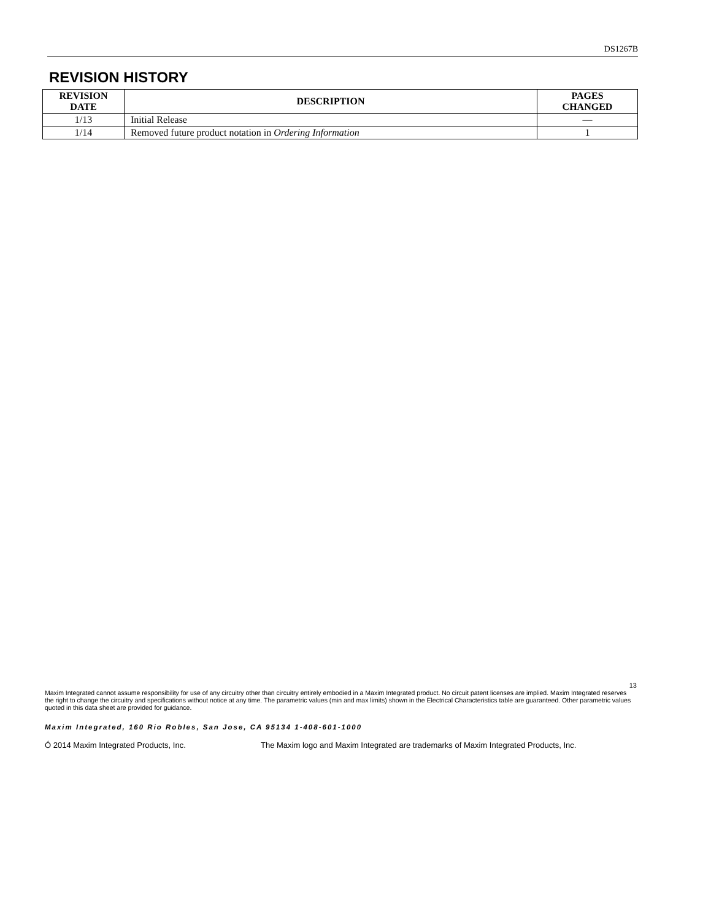DS1267B
REVISION HISTORY
| REVISION DATE | DESCRIPTION | PAGES CHANGED |
| --- | --- | --- |
| 1/13 | Initial Release | — |
| 1/14 | Removed future product notation in Ordering Information | 1 |
13
Maxim Integrated cannot assume responsibility for use of any circuitry other than circuitry entirely embodied in a Maxim Integrated product. No circuit patent licenses are implied. Maxim Integrated reserves the right to change the circuitry and specifications without notice at any time. The parametric values (min and max limits) shown in the Electrical Characteristics table are guaranteed. Other parametric values quoted in this data sheet are provided for guidance.
Maxim Integrated, 160 Rio Robles, San Jose, CA 95134 1-408-601-1000
Ó 2014 Maxim Integrated Products, Inc. The Maxim logo and Maxim Integrated are trademarks of Maxim Integrated Products, Inc.